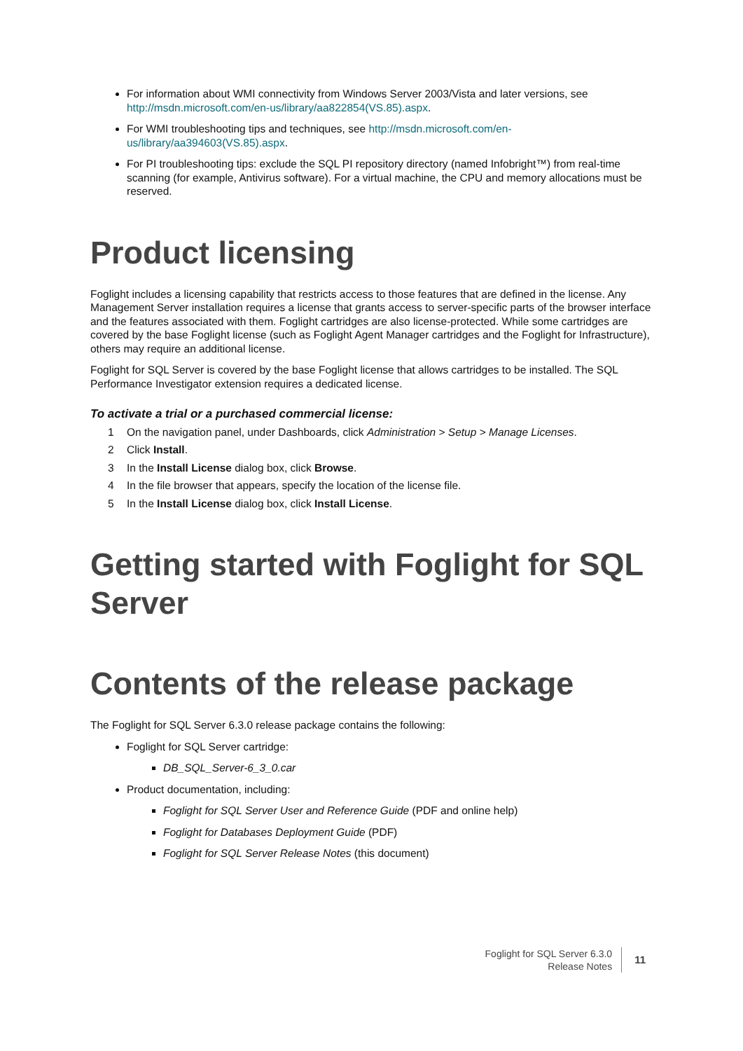For information about WMI connectivity from Windows Server 2003/Vista and later versions, see http://msdn.microsoft.com/en-us/library/aa822854(VS.85).aspx.
For WMI troubleshooting tips and techniques, see http://msdn.microsoft.com/en-
us/library/aa394603(VS.85).aspx.
For PI troubleshooting tips: exclude the SQL PI repository directory (named Infobright™) from real-time scanning (for example, Antivirus software). For a virtual machine, the CPU and memory allocations must be reserved.
Product licensing
Foglight includes a licensing capability that restricts access to those features that are defined in the license. Any Management Server installation requires a license that grants access to server-specific parts of the browser interface and the features associated with them. Foglight cartridges are also license-protected. While some cartridges are covered by the base Foglight license (such as Foglight Agent Manager cartridges and the Foglight for Infrastructure), others may require an additional license.
Foglight for SQL Server is covered by the base Foglight license that allows cartridges to be installed. The SQL Performance Investigator extension requires a dedicated license.
To activate a trial or a purchased commercial license:
1 On the navigation panel, under Dashboards, click Administration > Setup > Manage Licenses.
2 Click Install.
3 In the Install License dialog box, click Browse.
4 In the file browser that appears, specify the location of the license file.
5 In the Install License dialog box, click Install License.
Getting started with Foglight for SQL Server
Contents of the release package
The Foglight for SQL Server 6.3.0 release package contains the following:
Foglight for SQL Server cartridge:
DB_SQL_Server-6_3_0.car
Product documentation, including:
Foglight for SQL Server User and Reference Guide (PDF and online help)
Foglight for Databases Deployment Guide (PDF)
Foglight for SQL Server Release Notes (this document)
Foglight for SQL Server 6.3.0
Release Notes
11